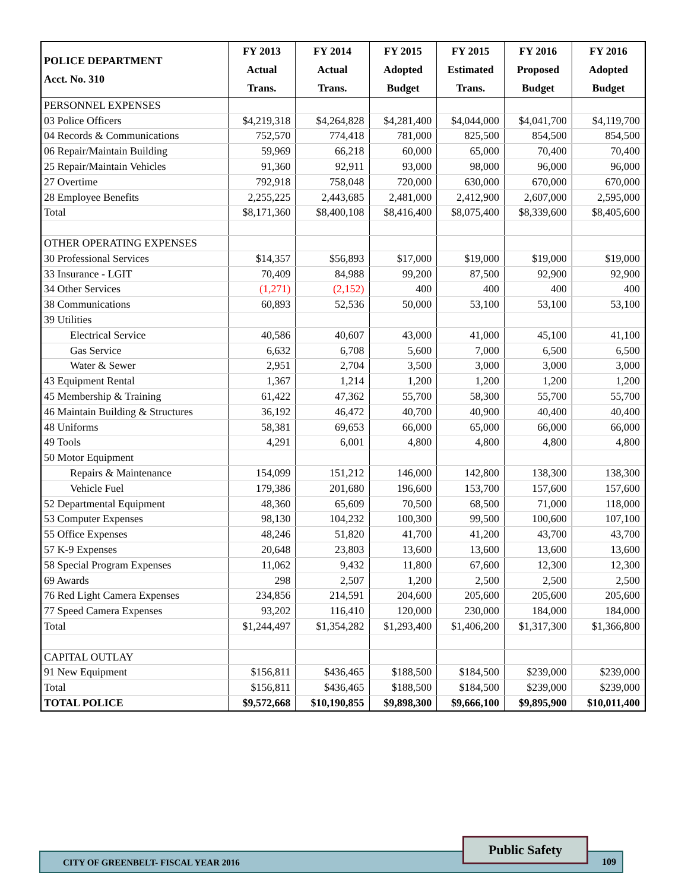| POLICE DEPARTMENT Acct. No. 310 | FY 2013 Actual Trans. | FY 2014 Actual Trans. | FY 2015 Adopted Budget | FY 2015 Estimated Trans. | FY 2016 Proposed Budget | FY 2016 Adopted Budget |
| --- | --- | --- | --- | --- | --- | --- |
| PERSONNEL EXPENSES | | | | | | |
| 03 Police Officers | $4,219,318 | $4,264,828 | $4,281,400 | $4,044,000 | $4,041,700 | $4,119,700 |
| 04 Records & Communications | 752,570 | 774,418 | 781,000 | 825,500 | 854,500 | 854,500 |
| 06 Repair/Maintain Building | 59,969 | 66,218 | 60,000 | 65,000 | 70,400 | 70,400 |
| 25 Repair/Maintain Vehicles | 91,360 | 92,911 | 93,000 | 98,000 | 96,000 | 96,000 |
| 27 Overtime | 792,918 | 758,048 | 720,000 | 630,000 | 670,000 | 670,000 |
| 28 Employee Benefits | 2,255,225 | 2,443,685 | 2,481,000 | 2,412,900 | 2,607,000 | 2,595,000 |
| Total | $8,171,360 | $8,400,108 | $8,416,400 | $8,075,400 | $8,339,600 | $8,405,600 |
| OTHER OPERATING EXPENSES | | | | | | |
| 30 Professional Services | $14,357 | $56,893 | $17,000 | $19,000 | $19,000 | $19,000 |
| 33 Insurance - LGIT | 70,409 | 84,988 | 99,200 | 87,500 | 92,900 | 92,900 |
| 34 Other Services | (1,271) | (2,152) | 400 | 400 | 400 | 400 |
| 38 Communications | 60,893 | 52,536 | 50,000 | 53,100 | 53,100 | 53,100 |
| 39 Utilities | | | | | | |
| Electrical Service | 40,586 | 40,607 | 43,000 | 41,000 | 45,100 | 41,100 |
| Gas Service | 6,632 | 6,708 | 5,600 | 7,000 | 6,500 | 6,500 |
| Water & Sewer | 2,951 | 2,704 | 3,500 | 3,000 | 3,000 | 3,000 |
| 43 Equipment Rental | 1,367 | 1,214 | 1,200 | 1,200 | 1,200 | 1,200 |
| 45 Membership & Training | 61,422 | 47,362 | 55,700 | 58,300 | 55,700 | 55,700 |
| 46 Maintain Building & Structures | 36,192 | 46,472 | 40,700 | 40,900 | 40,400 | 40,400 |
| 48 Uniforms | 58,381 | 69,653 | 66,000 | 65,000 | 66,000 | 66,000 |
| 49 Tools | 4,291 | 6,001 | 4,800 | 4,800 | 4,800 | 4,800 |
| 50 Motor Equipment | | | | | | |
| Repairs & Maintenance | 154,099 | 151,212 | 146,000 | 142,800 | 138,300 | 138,300 |
| Vehicle Fuel | 179,386 | 201,680 | 196,600 | 153,700 | 157,600 | 157,600 |
| 52 Departmental Equipment | 48,360 | 65,609 | 70,500 | 68,500 | 71,000 | 118,000 |
| 53 Computer Expenses | 98,130 | 104,232 | 100,300 | 99,500 | 100,600 | 107,100 |
| 55 Office Expenses | 48,246 | 51,820 | 41,700 | 41,200 | 43,700 | 43,700 |
| 57 K-9 Expenses | 20,648 | 23,803 | 13,600 | 13,600 | 13,600 | 13,600 |
| 58 Special Program Expenses | 11,062 | 9,432 | 11,800 | 67,600 | 12,300 | 12,300 |
| 69 Awards | 298 | 2,507 | 1,200 | 2,500 | 2,500 | 2,500 |
| 76 Red Light Camera Expenses | 234,856 | 214,591 | 204,600 | 205,600 | 205,600 | 205,600 |
| 77 Speed Camera Expenses | 93,202 | 116,410 | 120,000 | 230,000 | 184,000 | 184,000 |
| Total | $1,244,497 | $1,354,282 | $1,293,400 | $1,406,200 | $1,317,300 | $1,366,800 |
| CAPITAL OUTLAY | | | | | | |
| 91 New Equipment | $156,811 | $436,465 | $188,500 | $184,500 | $239,000 | $239,000 |
| Total | $156,811 | $436,465 | $188,500 | $184,500 | $239,000 | $239,000 |
| TOTAL POLICE | $9,572,668 | $10,190,855 | $9,898,300 | $9,666,100 | $9,895,900 | $10,011,400 |
CITY OF GREENBELT- FISCAL YEAR 2016 109
Public Safety